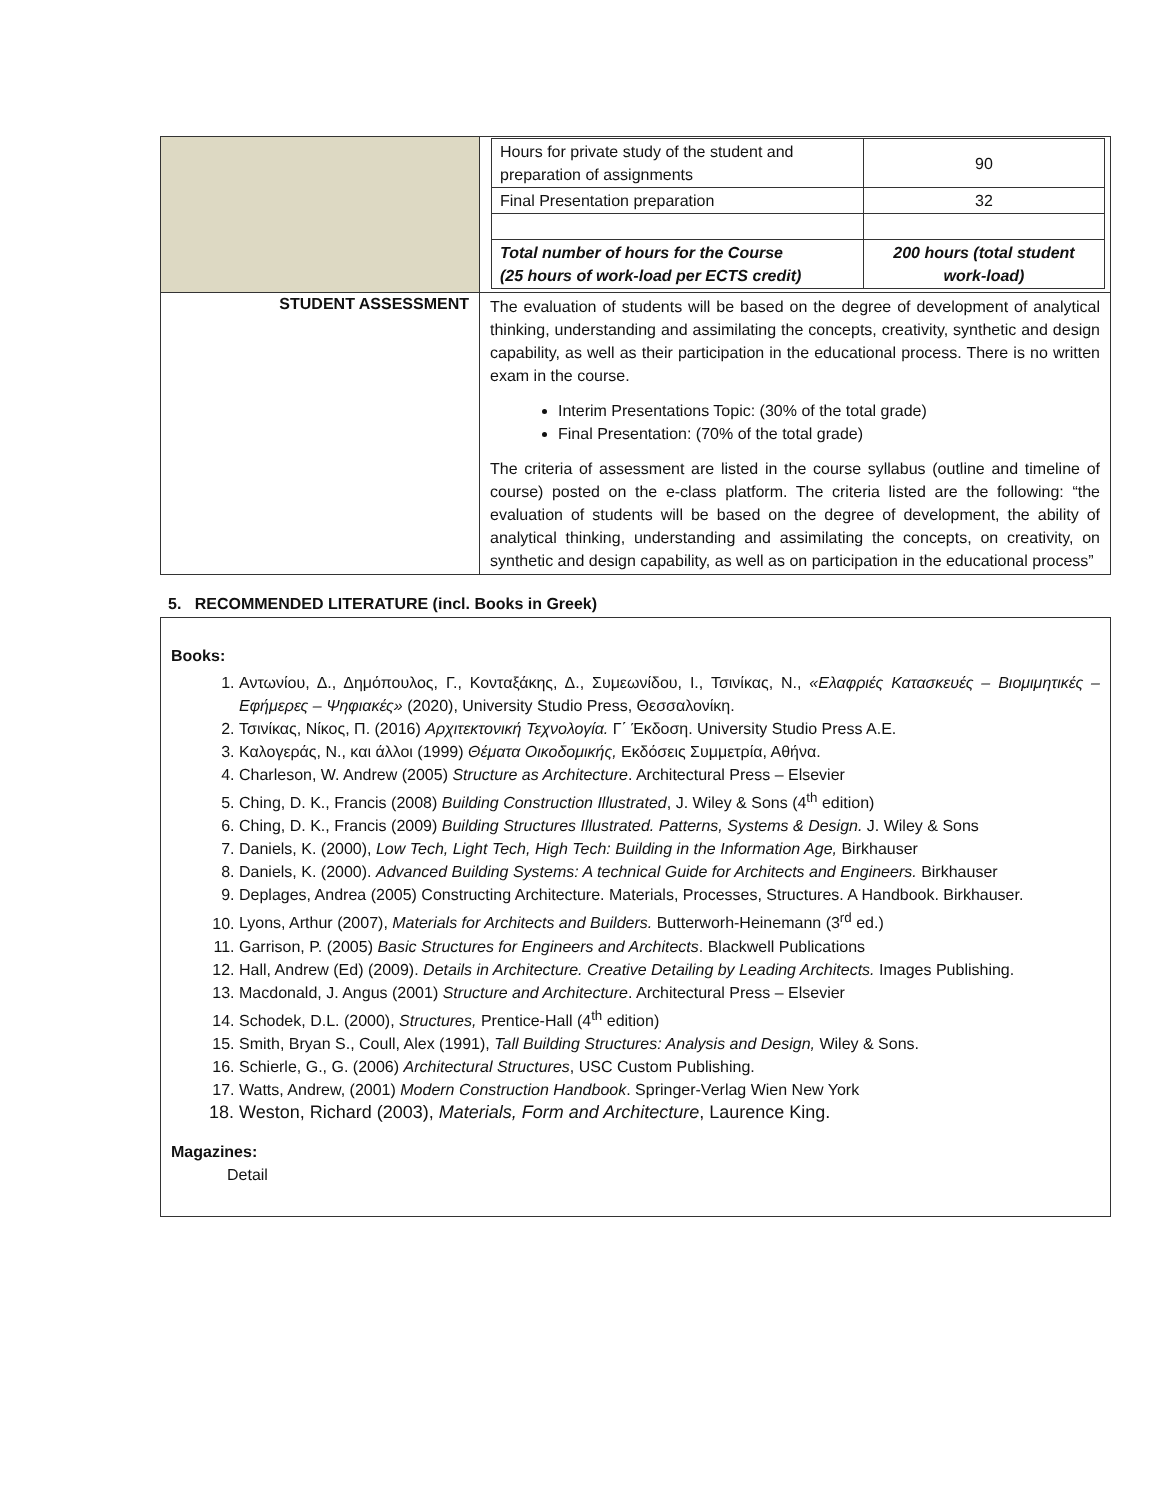| | / Hours for private study of the student and preparation of assignments / 90 / / Final Presentation preparation / 32 / / Total number of hours for the Course (25 hours of work-load per ECTS credit) / 200 hours (total student work-load) / |
| STUDENT ASSESSMENT | The evaluation of students will be based on the degree of development of analytical thinking, understanding and assimilating the concepts, creativity, synthetic and design capability, as well as their participation in the educational process. There is no written exam in the course. Interim Presentations Topic: (30% of the total grade) Final Presentation: (70% of the total grade) The criteria of assessment are listed in the course syllabus (outline and timeline of course) posted on the e-class platform. The criteria listed are the following: “the evaluation of students will be based on the degree of development, the ability of analytical thinking, understanding and assimilating the concepts, on creativity, on synthetic and design capability, as well as on participation in the educational process” |
5. RECOMMENDED LITERATURE (incl. Books in Greek)
Books:
1. Αντωνίου, Δ., Δημόπουλος, Γ., Κονταξάκης, Δ., Συμεωνίδου, Ι., Τσινίκας, Ν., «Ελαφριές Κατασκευές – Βιομιμητικές – Εφήμερες – Ψηφιακές» (2020), University Studio Press, Θεσσαλονίκη.
2. Τσινίκας, Νίκος, Π. (2016) Αρχιτεκτονική Τεχνολογία. Γ΄ Έκδοση. University Studio Press A.E.
3. Καλογεράς, Ν., και άλλοι (1999) Θέματα Οικοδομικής, Εκδόσεις Συμμετρία, Αθήνα.
4. Charleson, W. Andrew (2005) Structure as Architecture. Architectural Press – Elsevier
5. Ching, D. K., Francis (2008) Building Construction Illustrated, J. Wiley & Sons (4<sup>th</sup> edition)
6. Ching, D. K., Francis (2009) Building Structures Illustrated. Patterns, Systems & Design. J. Wiley & Sons
7. Daniels, K. (2000), Low Tech, Light Tech, High Tech: Building in the Information Age, Birkhauser
8. Daniels, K. (2000). Advanced Building Systems: A technical Guide for Architects and Engineers. Birkhauser
9. Deplages, Andrea (2005) Constructing Architecture. Materials, Processes, Structures. A Handbook. Birkhauser.
10. Lyons, Arthur (2007), Materials for Architects and Builders. Butterworh-Heinemann (3<sup>rd</sup> ed.)
11. Garrison, P. (2005) Basic Structures for Engineers and Architects. Blackwell Publications
12. Hall, Andrew (Ed) (2009). Details in Architecture. Creative Detailing by Leading Architects. Images Publishing.
13. Macdonald, J. Angus (2001) Structure and Architecture. Architectural Press – Elsevier
14. Schodek, D.L. (2000), Structures, Prentice-Hall (4<sup>th</sup> edition)
15. Smith, Bryan S., Coull, Alex (1991), Tall Building Structures: Analysis and Design, Wiley & Sons.
16. Schierle, G., G. (2006) Architectural Structures, USC Custom Publishing.
17. Watts, Andrew, (2001) Modern Construction Handbook. Springer-Verlag Wien New York
18. Weston, Richard (2003), Materials, Form and Architecture, Laurence King.
Magazines:
Detail